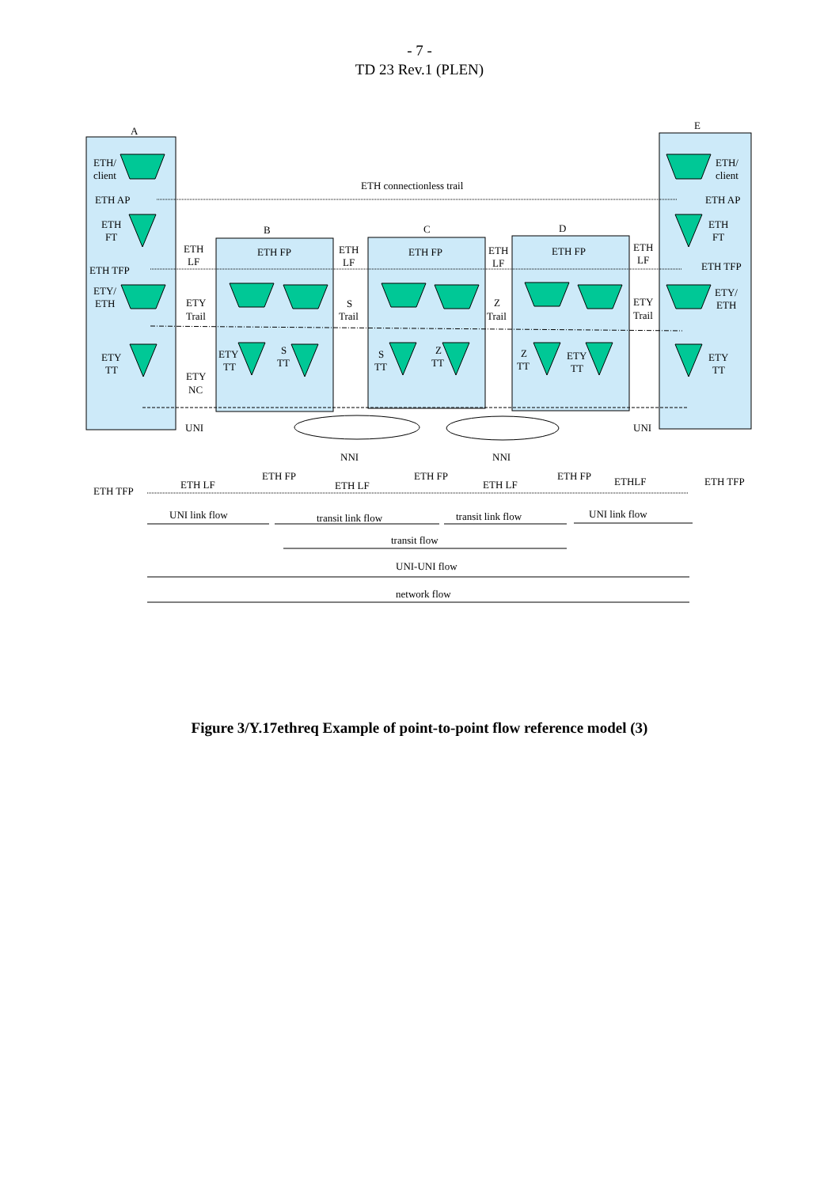- 7 -
TD 23 Rev.1 (PLEN)
A
E
B
C
D
ETH/
client
ETH AP
ETH
FT
ETH TFP
ETY/
ETH
ETY
TT
ETH connectionless trail
ETH
LF
ETY
Trail
ETY
NC
UNI
ETH FP
ETH FP
ETH FP
ETH
LF
S
Trail
ETH
LF
Z
Trail
ETH
LF
ETY
Trail
UNI
NNI
NNI
ETH/
client
ETH AP
ETH
FT
ETH TFP
ETY/
ETH
ETY
TT
ETY
TT
S
TT
S
TT
Z
TT
Z
TT
ETY
TT
ETH TFP
ETH LF
ETH FP
ETH LF
ETH FP
ETH LF
ETH FP
ETHLF
ETH TFP
UNI link flow
transit link flow
transit link flow
UNI link flow
transit flow
UNI-UNI flow
network flow
Figure 3/Y.17ethreq Example of point-to-point flow reference model (3)